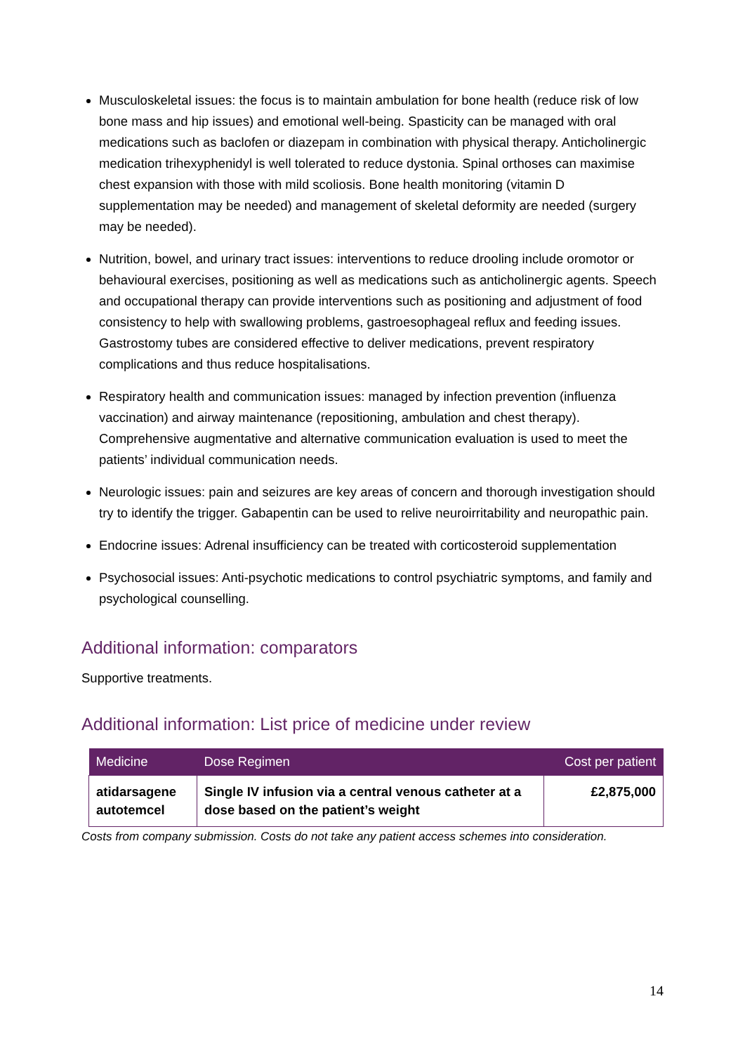Musculoskeletal issues: the focus is to maintain ambulation for bone health (reduce risk of low bone mass and hip issues) and emotional well-being. Spasticity can be managed with oral medications such as baclofen or diazepam in combination with physical therapy. Anticholinergic medication trihexyphenidyl is well tolerated to reduce dystonia. Spinal orthoses can maximise chest expansion with those with mild scoliosis. Bone health monitoring (vitamin D supplementation may be needed) and management of skeletal deformity are needed (surgery may be needed).
Nutrition, bowel, and urinary tract issues: interventions to reduce drooling include oromotor or behavioural exercises, positioning as well as medications such as anticholinergic agents. Speech and occupational therapy can provide interventions such as positioning and adjustment of food consistency to help with swallowing problems, gastroesophageal reflux and feeding issues. Gastrostomy tubes are considered effective to deliver medications, prevent respiratory complications and thus reduce hospitalisations.
Respiratory health and communication issues: managed by infection prevention (influenza vaccination) and airway maintenance (repositioning, ambulation and chest therapy). Comprehensive augmentative and alternative communication evaluation is used to meet the patients’ individual communication needs.
Neurologic issues: pain and seizures are key areas of concern and thorough investigation should try to identify the trigger. Gabapentin can be used to relive neuroirritability and neuropathic pain.
Endocrine issues: Adrenal insufficiency can be treated with corticosteroid supplementation
Psychosocial issues: Anti-psychotic medications to control psychiatric symptoms, and family and psychological counselling.
Additional information: comparators
Supportive treatments.
Additional information: List price of medicine under review
| Medicine | Dose Regimen | Cost per patient |
| --- | --- | --- |
| atidarsagene autotemcel | Single IV infusion via a central venous catheter at a dose based on the patient’s weight | £2,875,000 |
Costs from company submission. Costs do not take any patient access schemes into consideration.
14